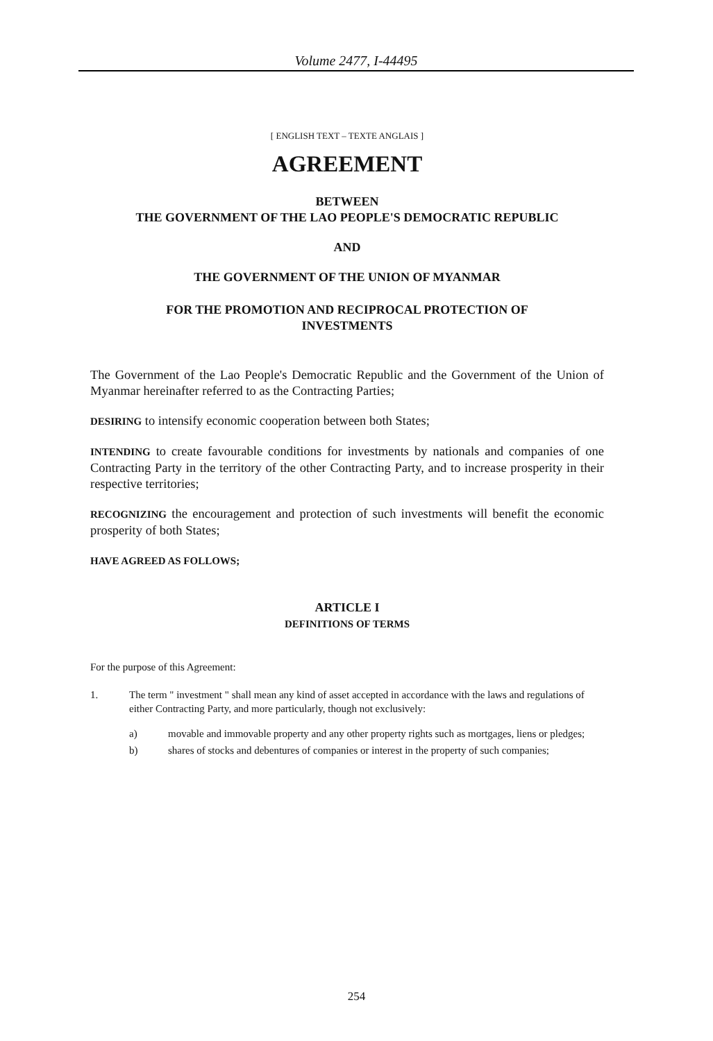Volume 2477, I-44495
[ ENGLISH TEXT – TEXTE ANGLAIS ]
AGREEMENT
BETWEEN
THE GOVERNMENT OF THE LAO PEOPLE'S DEMOCRATIC REPUBLIC
AND
THE GOVERNMENT OF THE UNION OF MYANMAR
FOR THE PROMOTION AND RECIPROCAL PROTECTION OF
INVESTMENTS
The Government of the Lao People's Democratic Republic and the Government of the Union of Myanmar hereinafter referred to as the Contracting Parties;
DESIRING to intensify economic cooperation between both States;
INTENDING to create favourable conditions for investments by nationals and companies of one Contracting Party in the territory of the other Contracting Party, and to increase prosperity in their respective territories;
RECOGNIZING the encouragement and protection of such investments will benefit the economic prosperity of both States;
HAVE AGREED AS FOLLOWS;
ARTICLE I
DEFINITIONS OF TERMS
For the purpose of this Agreement:
1. The term " investment " shall mean any kind of asset accepted in accordance with the laws and regulations of either Contracting Party, and more particularly, though not exclusively:
a) movable and immovable property and any other property rights such as mortgages, liens or pledges;
b) shares of stocks and debentures of companies or interest in the property of such companies;
254